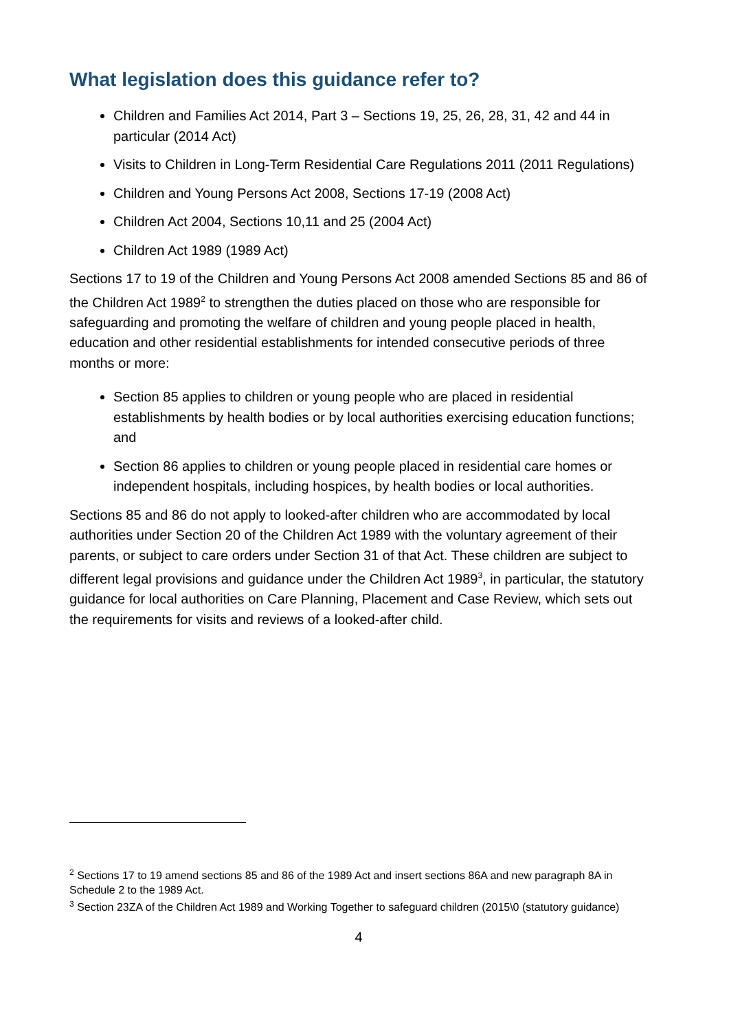What legislation does this guidance refer to?
Children and Families Act 2014, Part 3 – Sections 19, 25, 26, 28, 31, 42 and 44 in particular (2014 Act)
Visits to Children in Long-Term Residential Care Regulations 2011 (2011 Regulations)
Children and Young Persons Act 2008, Sections 17-19 (2008 Act)
Children Act 2004, Sections 10,11 and 25 (2004 Act)
Children Act 1989 (1989 Act)
Sections 17 to 19 of the Children and Young Persons Act 2008 amended Sections 85 and 86 of the Children Act 1989<sup>2</sup> to strengthen the duties placed on those who are responsible for safeguarding and promoting the welfare of children and young people placed in health, education and other residential establishments for intended consecutive periods of three months or more:
Section 85 applies to children or young people who are placed in residential establishments by health bodies or by local authorities exercising education functions; and
Section 86 applies to children or young people placed in residential care homes or independent hospitals, including hospices, by health bodies or local authorities.
Sections 85 and 86 do not apply to looked-after children who are accommodated by local authorities under Section 20 of the Children Act 1989 with the voluntary agreement of their parents, or subject to care orders under Section 31 of that Act. These children are subject to different legal provisions and guidance under the Children Act 1989<sup>3</sup>, in particular, the statutory guidance for local authorities on Care Planning, Placement and Case Review, which sets out the requirements for visits and reviews of a looked-after child.
<sup>2</sup> Sections 17 to 19 amend sections 85 and 86 of the 1989 Act and insert sections 86A and new paragraph 8A in Schedule 2 to the 1989 Act.
<sup>3</sup> Section 23ZA of the Children Act 1989 and Working Together to safeguard children (2015\0 (statutory guidance)
4